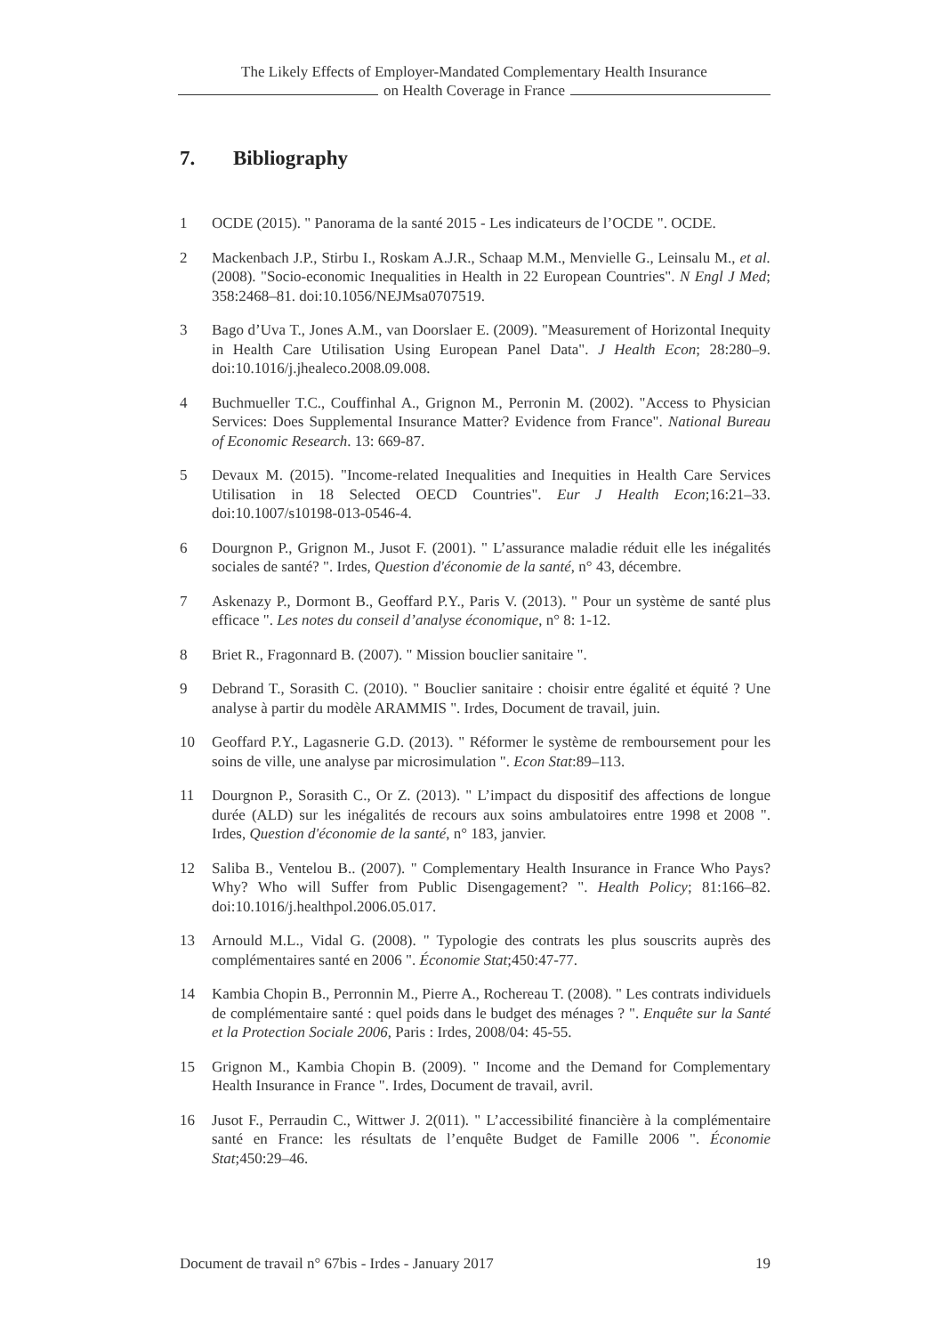The Likely Effects of Employer-Mandated Complementary Health Insurance
on Health Coverage in France
7. Bibliography
1 OCDE (2015). " Panorama de la santé 2015 - Les indicateurs de l’OCDE ". OCDE.
2 Mackenbach J.P., Stirbu I., Roskam A.J.R., Schaap M.M., Menvielle G., Leinsalu M., et al. (2008). "Socio-economic Inequalities in Health in 22 European Countries". N Engl J Med; 358:2468–81. doi:10.1056/NEJMsa0707519.
3 Bago d’Uva T., Jones A.M., van Doorslaer E. (2009). "Measurement of Horizontal Inequity in Health Care Utilisation Using European Panel Data". J Health Econ; 28:280–9. doi:10.1016/j.jhealeco.2008.09.008.
4 Buchmueller T.C., Couffinhal A., Grignon M., Perronin M. (2002). "Access to Physician Services: Does Supplemental Insurance Matter? Evidence from France". National Bureau of Economic Research. 13: 669-87.
5 Devaux M. (2015). "Income-related Inequalities and Inequities in Health Care Services Utilisation in 18 Selected OECD Countries". Eur J Health Econ;16:21–33. doi:10.1007/s10198-013-0546-4.
6 Dourgnon P., Grignon M., Jusot F. (2001). " L’assurance maladie réduit elle les inégalités sociales de santé? ". Irdes, Question d'économie de la santé, n° 43, décembre.
7 Askenazy P., Dormont B., Geoffard P.Y., Paris V. (2013). " Pour un système de santé plus efficace ". Les notes du conseil d’analyse économique, n° 8: 1-12.
8 Briet R., Fragonnard B. (2007). " Mission bouclier sanitaire ".
9 Debrand T., Sorasith C. (2010). " Bouclier sanitaire : choisir entre égalité et équité ? Une analyse à partir du modèle ARAMMIS ". Irdes, Document de travail, juin.
10 Geoffard P.Y., Lagasnerie G.D. (2013). " Réformer le système de remboursement pour les soins de ville, une analyse par microsimulation ". Econ Stat:89–113.
11 Dourgnon P., Sorasith C., Or Z. (2013). " L’impact du dispositif des affections de longue durée (ALD) sur les inégalités de recours aux soins ambulatoires entre 1998 et 2008 ". Irdes, Question d'économie de la santé, n° 183, janvier.
12 Saliba B., Ventelou B.. (2007). " Complementary Health Insurance in France Who Pays? Why? Who will Suffer from Public Disengagement? ". Health Policy; 81:166–82. doi:10.1016/j.healthpol.2006.05.017.
13 Arnould M.L., Vidal G. (2008). " Typologie des contrats les plus souscrits auprès des complémentaires santé en 2006 ". Économie Stat;450:47-77.
14 Kambia Chopin B., Perronnin M., Pierre A., Rochereau T. (2008). " Les contrats individuels de complémentaire santé : quel poids dans le budget des ménages ? ". Enquête sur la Santé et la Protection Sociale 2006, Paris : Irdes, 2008/04: 45-55.
15 Grignon M., Kambia Chopin B. (2009). " Income and the Demand for Complementary Health Insurance in France ". Irdes, Document de travail, avril.
16 Jusot F., Perraudin C., Wittwer J. 2(011). " L’accessibilité financière à la complémentaire santé en France: les résultats de l’enquête Budget de Famille 2006 ". Économie Stat;450:29–46.
Document de travail n° 67bis - Irdes - January 2017 19